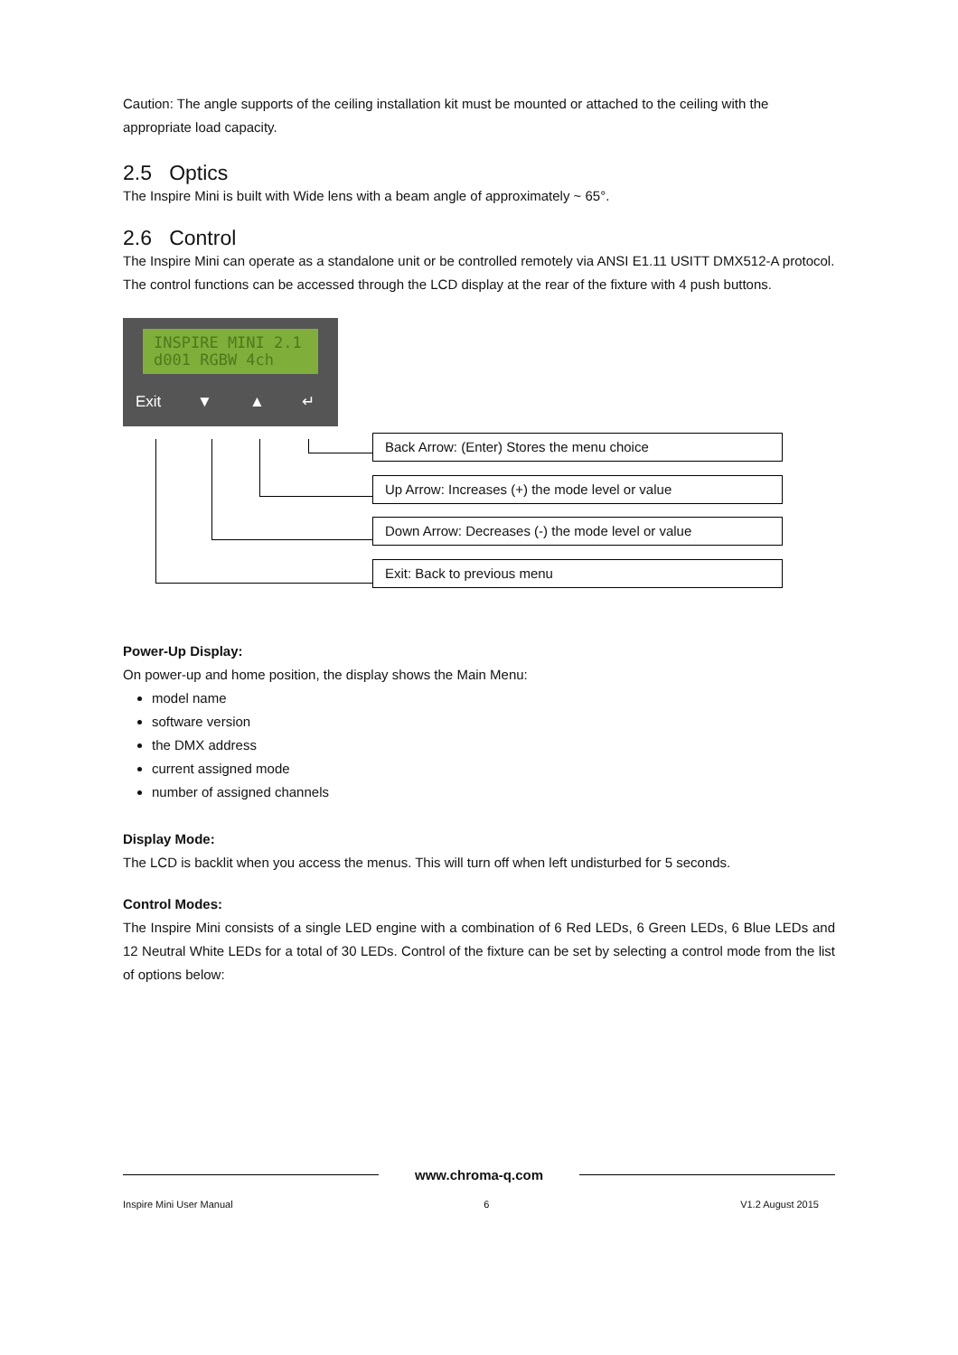Caution: The angle supports of the ceiling installation kit must be mounted or attached to the ceiling with the appropriate load capacity.
2.5 Optics
The Inspire Mini is built with Wide lens with a beam angle of approximately ~ 65°.
2.6 Control
The Inspire Mini can operate as a standalone unit or be controlled remotely via ANSI E1.11 USITT DMX512-A protocol. The control functions can be accessed through the LCD display at the rear of the fixture with 4 push buttons.
INSPIRE MINI 2.1
d001 RGBW 4ch
Exit ▼ ▲ ↵
Back Arrow: (Enter) Stores the menu choice
Up Arrow: Increases (+) the mode level or value
Down Arrow: Decreases (-) the mode level or value
Exit: Back to previous menu
Power-Up Display:
On power-up and home position, the display shows the Main Menu:
model name
software version
the DMX address
current assigned mode
number of assigned channels
Display Mode:
The LCD is backlit when you access the menus. This will turn off when left undisturbed for 5 seconds.
Control Modes:
The Inspire Mini consists of a single LED engine with a combination of 6 Red LEDs, 6 Green LEDs, 6 Blue LEDs and 12 Neutral White LEDs for a total of 30 LEDs. Control of the fixture can be set by selecting a control mode from the list of options below:
www.chroma-q.com
Inspire Mini User Manual 6 V1.2 August 2015